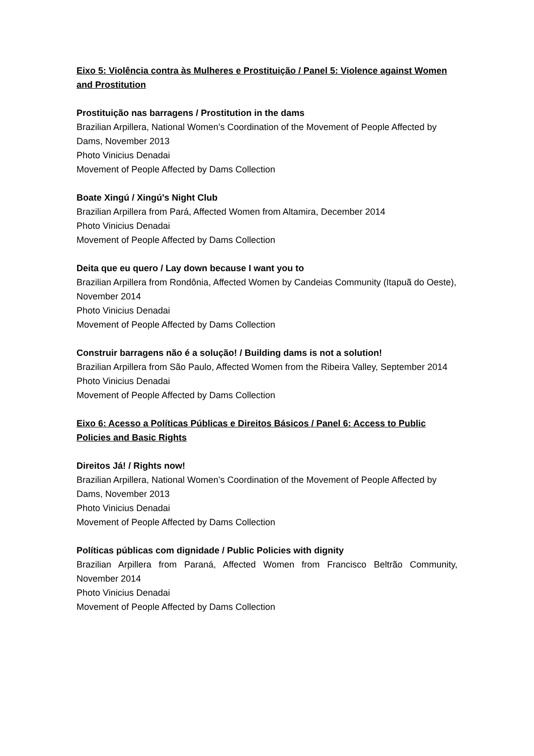Eixo 5: Violência contra às Mulheres e Prostituição / Panel 5: Violence against Women and Prostitution
Prostituição nas barragens / Prostitution in the dams
Brazilian Arpillera, National Women’s Coordination of the Movement of People Affected by Dams, November 2013
Photo Vinicius Denadai
Movement of People Affected by Dams Collection
Boate Xingú / Xingú's Night Club
Brazilian Arpillera from Pará, Affected Women from Altamira, December 2014
Photo Vinicius Denadai
Movement of People Affected by Dams Collection
Deita que eu quero / Lay down because I want you to
Brazilian Arpillera from Rondônia, Affected Women by Candeias Community (Itapuã do Oeste), November 2014
Photo Vinicius Denadai
Movement of People Affected by Dams Collection
Construir barragens não é a solução! / Building dams is not a solution!
Brazilian Arpillera from São Paulo, Affected Women from the Ribeira Valley, September 2014
Photo Vinicius Denadai
Movement of People Affected by Dams Collection
Eixo 6: Acesso a Políticas Públicas e Direitos Básicos / Panel 6: Access to Public Policies and Basic Rights
Direitos Já! / Rights now!
Brazilian Arpillera, National Women’s Coordination of the Movement of People Affected by Dams, November 2013
Photo Vinicius Denadai
Movement of People Affected by Dams Collection
Políticas públicas com dignidade / Public Policies with dignity
Brazilian Arpillera from Paraná, Affected Women from Francisco Beltrão Community, November 2014
Photo Vinicius Denadai
Movement of People Affected by Dams Collection